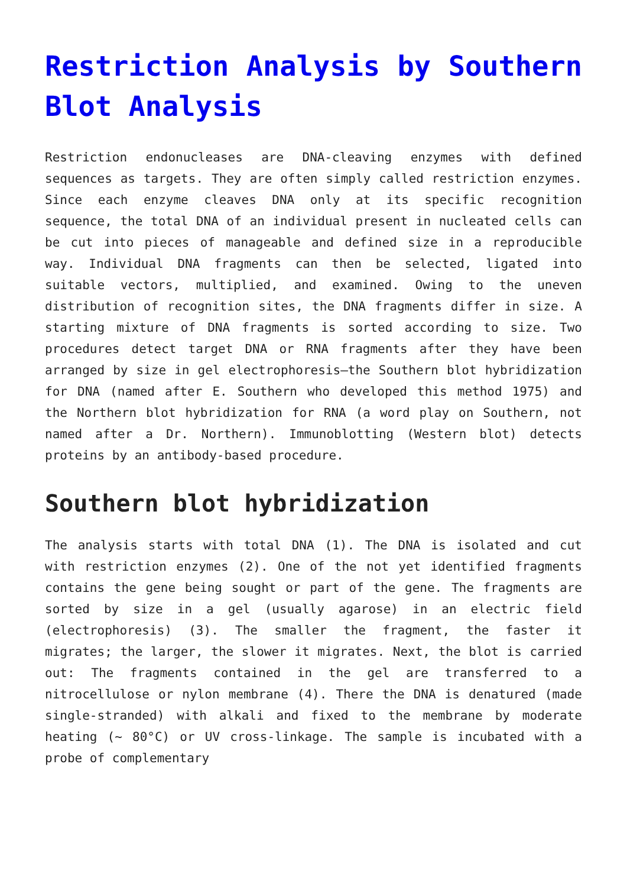Restriction Analysis by Southern Blot Analysis
Restriction endonucleases are DNA-cleaving enzymes with defined sequences as targets. They are often simply called restriction enzymes. Since each enzyme cleaves DNA only at its specific recognition sequence, the total DNA of an individual present in nucleated cells can be cut into pieces of manageable and defined size in a reproducible way. Individual DNA fragments can then be selected, ligated into suitable vectors, multiplied, and examined. Owing to the uneven distribution of recognition sites, the DNA fragments differ in size. A starting mixture of DNA fragments is sorted according to size. Two procedures detect target DNA or RNA fragments after they have been arranged by size in gel electrophoresis—the Southern blot hybridization for DNA (named after E. Southern who developed this method 1975) and the Northern blot hybridization for RNA (a word play on Southern, not named after a Dr. Northern). Immunoblotting (Western blot) detects proteins by an antibody-based procedure.
Southern blot hybridization
The analysis starts with total DNA (1). The DNA is isolated and cut with restriction enzymes (2). One of the not yet identified fragments contains the gene being sought or part of the gene. The fragments are sorted by size in a gel (usually agarose) in an electric field (electrophoresis) (3). The smaller the fragment, the faster it migrates; the larger, the slower it migrates. Next, the blot is carried out: The fragments contained in the gel are transferred to a nitrocellulose or nylon membrane (4). There the DNA is denatured (made single-stranded) with alkali and fixed to the membrane by moderate heating (~ 80°C) or UV cross-linkage. The sample is incubated with a probe of complementary